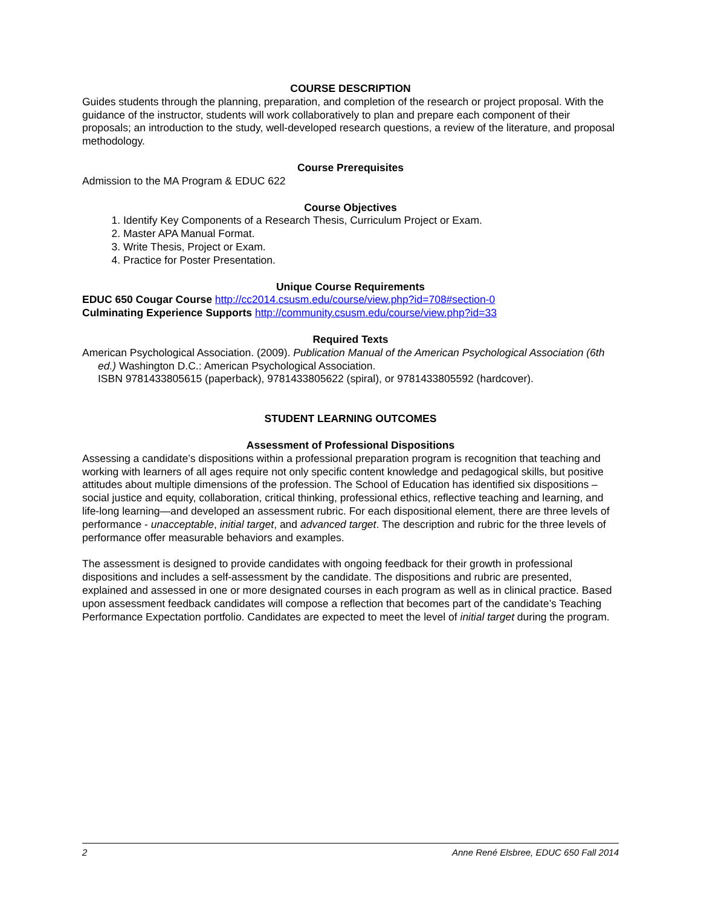COURSE DESCRIPTION
Guides students through the planning, preparation, and completion of the research or project proposal. With the guidance of the instructor, students will work collaboratively to plan and prepare each component of their proposals; an introduction to the study, well-developed research questions, a review of the literature, and proposal methodology.
Course Prerequisites
Admission to the MA Program & EDUC 622
Course Objectives
1. Identify Key Components of a Research Thesis, Curriculum Project or Exam.
2. Master APA Manual Format.
3. Write Thesis, Project or Exam.
4. Practice for Poster Presentation.
Unique Course Requirements
EDUC 650 Cougar Course http://cc2014.csusm.edu/course/view.php?id=708#section-0
Culminating Experience Supports http://community.csusm.edu/course/view.php?id=33
Required Texts
American Psychological Association. (2009). Publication Manual of the American Psychological Association (6th ed.) Washington D.C.: American Psychological Association.
ISBN 9781433805615 (paperback), 9781433805622 (spiral), or 9781433805592 (hardcover).
STUDENT LEARNING OUTCOMES
Assessment of Professional Dispositions
Assessing a candidate’s dispositions within a professional preparation program is recognition that teaching and working with learners of all ages require not only specific content knowledge and pedagogical skills, but positive attitudes about multiple dimensions of the profession. The School of Education has identified six dispositions – social justice and equity, collaboration, critical thinking, professional ethics, reflective teaching and learning, and life-long learning—and developed an assessment rubric. For each dispositional element, there are three levels of performance - unacceptable, initial target, and advanced target. The description and rubric for the three levels of performance offer measurable behaviors and examples.
The assessment is designed to provide candidates with ongoing feedback for their growth in professional dispositions and includes a self-assessment by the candidate. The dispositions and rubric are presented, explained and assessed in one or more designated courses in each program as well as in clinical practice. Based upon assessment feedback candidates will compose a reflection that becomes part of the candidate’s Teaching Performance Expectation portfolio. Candidates are expected to meet the level of initial target during the program.
2 Anne René Elsbree, EDUC 650 Fall 2014